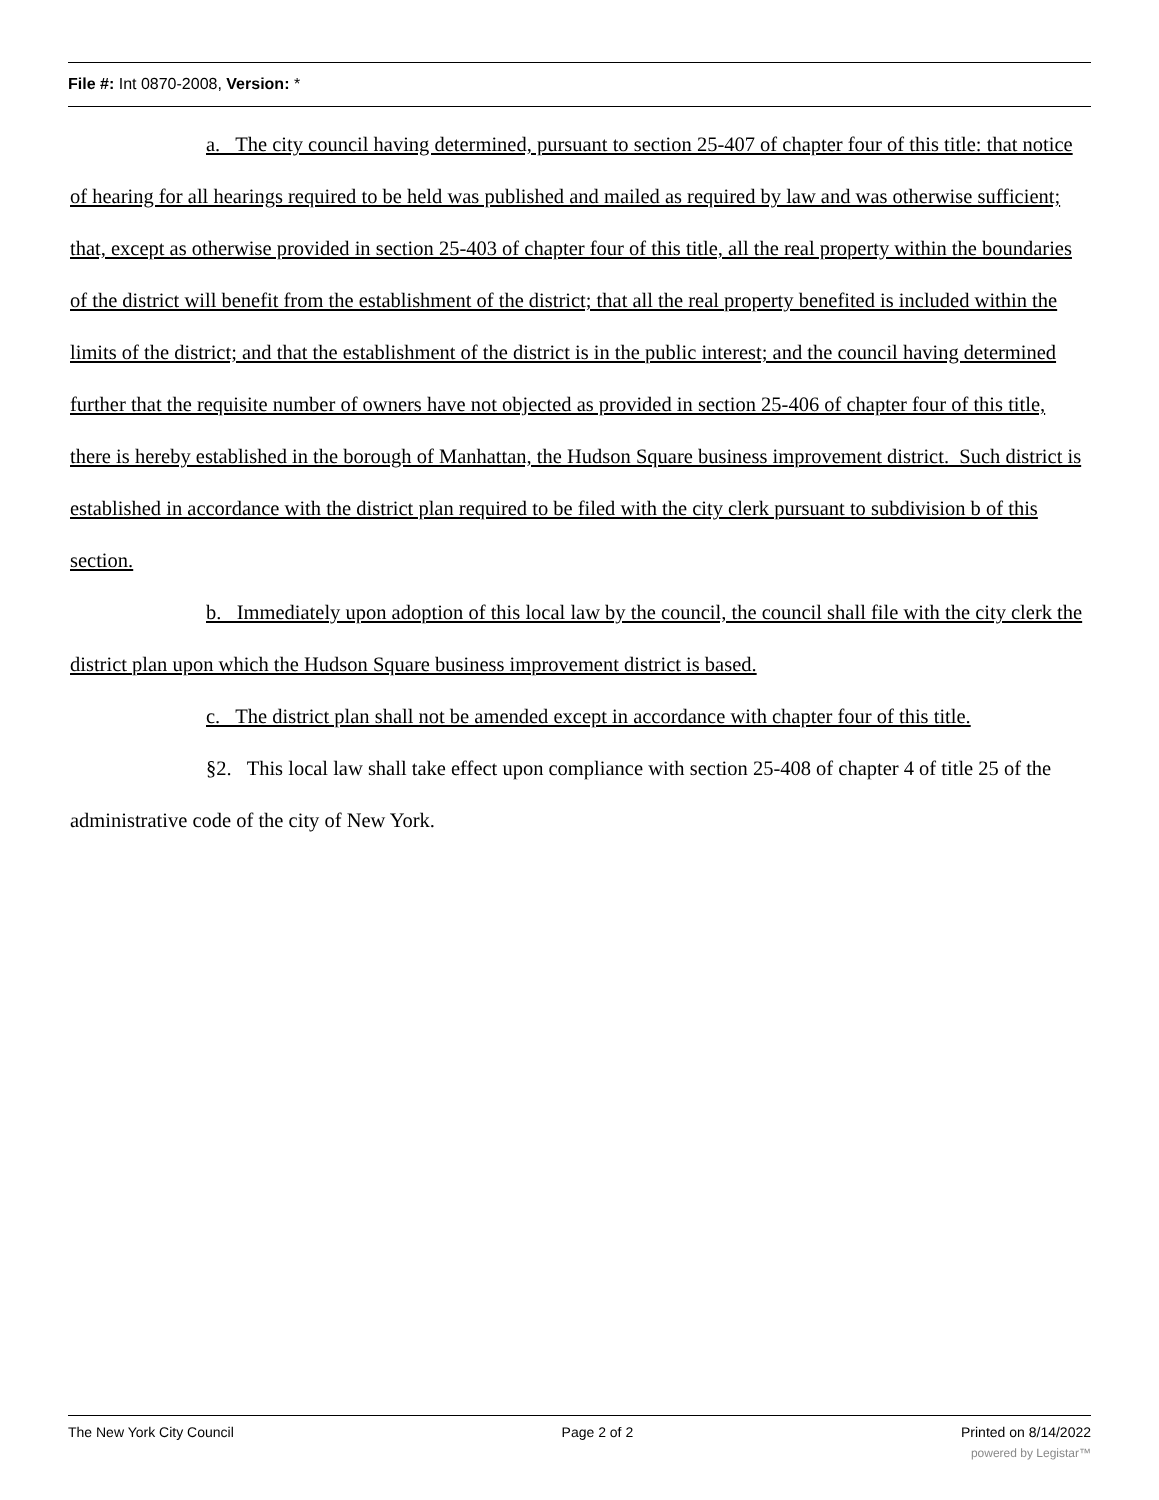File #: Int 0870-2008, Version: *
a. The city council having determined, pursuant to section 25-407 of chapter four of this title: that notice of hearing for all hearings required to be held was published and mailed as required by law and was otherwise sufficient; that, except as otherwise provided in section 25-403 of chapter four of this title, all the real property within the boundaries of the district will benefit from the establishment of the district; that all the real property benefited is included within the limits of the district; and that the establishment of the district is in the public interest; and the council having determined further that the requisite number of owners have not objected as provided in section 25-406 of chapter four of this title, there is hereby established in the borough of Manhattan, the Hudson Square business improvement district. Such district is established in accordance with the district plan required to be filed with the city clerk pursuant to subdivision b of this section.
b. Immediately upon adoption of this local law by the council, the council shall file with the city clerk the district plan upon which the Hudson Square business improvement district is based.
c. The district plan shall not be amended except in accordance with chapter four of this title.
§2. This local law shall take effect upon compliance with section 25-408 of chapter 4 of title 25 of the administrative code of the city of New York.
The New York City Council Page 2 of 2 Printed on 8/14/2022
powered by Legistar™